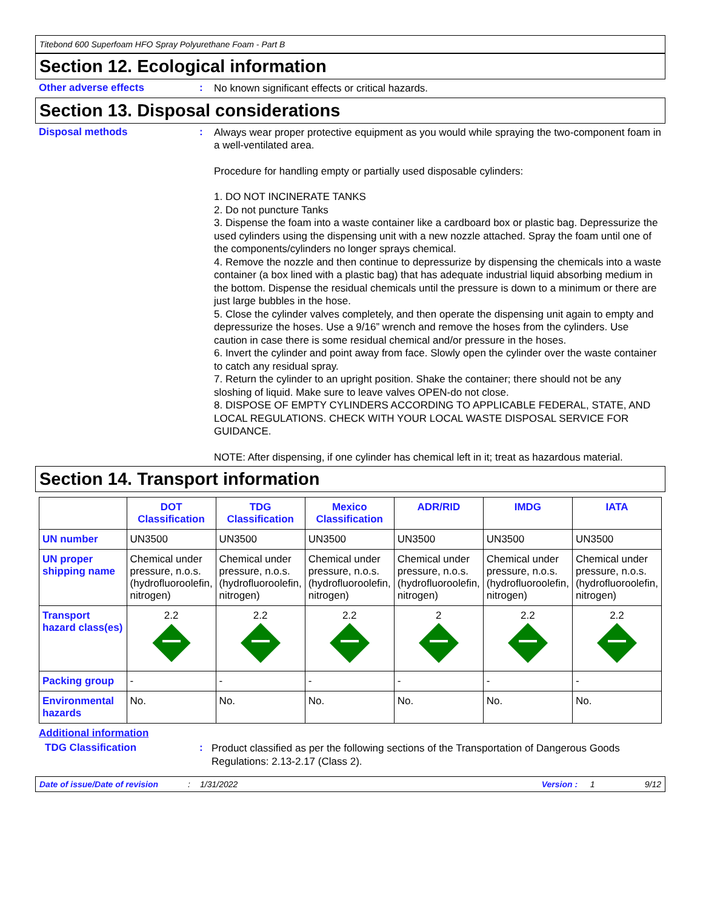Titebond 600 Superfoam HFO Spray Polyurethane Foam - Part B
Section 12. Ecological information
Other adverse effects :
No known significant effects or critical hazards.
Section 13. Disposal considerations
Disposal methods :
Always wear proper protective equipment as you would while spraying the two-component foam in a well-ventilated area.
Procedure for handling empty or partially used disposable cylinders:
1. DO NOT INCINERATE TANKS
2. Do not puncture Tanks
3. Dispense the foam into a waste container like a cardboard box or plastic bag. Depressurize the used cylinders using the dispensing unit with a new nozzle attached. Spray the foam until one of the components/cylinders no longer sprays chemical.
4. Remove the nozzle and then continue to depressurize by dispensing the chemicals into a waste container (a box lined with a plastic bag) that has adequate industrial liquid absorbing medium in the bottom. Dispense the residual chemicals until the pressure is down to a minimum or there are just large bubbles in the hose.
5. Close the cylinder valves completely, and then operate the dispensing unit again to empty and depressurize the hoses. Use a 9/16” wrench and remove the hoses from the cylinders. Use caution in case there is some residual chemical and/or pressure in the hoses.
6. Invert the cylinder and point away from face. Slowly open the cylinder over the waste container to catch any residual spray.
7. Return the cylinder to an upright position. Shake the container; there should not be any sloshing of liquid. Make sure to leave valves OPEN-do not close.
8. DISPOSE OF EMPTY CYLINDERS ACCORDING TO APPLICABLE FEDERAL, STATE, AND LOCAL REGULATIONS. CHECK WITH YOUR LOCAL WASTE DISPOSAL SERVICE FOR GUIDANCE.
NOTE: After dispensing, if one cylinder has chemical left in it; treat as hazardous material.
Section 14. Transport information
| | DOT Classification | TDG Classification | Mexico Classification | ADR/RID | IMDG | IATA |
| --- | --- | --- | --- | --- | --- | --- |
| UN number | UN3500 | UN3500 | UN3500 | UN3500 | UN3500 | UN3500 |
| UN proper shipping name | Chemical under pressure, n.o.s. (hydrofluoroolefin, nitrogen) | Chemical under pressure, n.o.s. (hydrofluoroolefin, nitrogen) | Chemical under pressure, n.o.s. (hydrofluoroolefin, nitrogen) | Chemical under pressure, n.o.s. (hydrofluoroolefin, nitrogen) | Chemical under pressure, n.o.s. (hydrofluoroolefin, nitrogen) | Chemical under pressure, n.o.s. (hydrofluoroolefin, nitrogen) |
| Transport hazard class(es) | 2.2 | 2.2 | 2.2 | 2 | 2.2 | 2.2 |
| Packing group | - | - | - | - | - | - |
| Environmental hazards | No. | No. | No. | No. | No. | No. |
Additional information
TDG Classification :
Product classified as per the following sections of the Transportation of Dangerous Goods Regulations: 2.13-2.17 (Class 2).
Date of issue/Date of revision: 1/31/2022 Version : 1 9/12